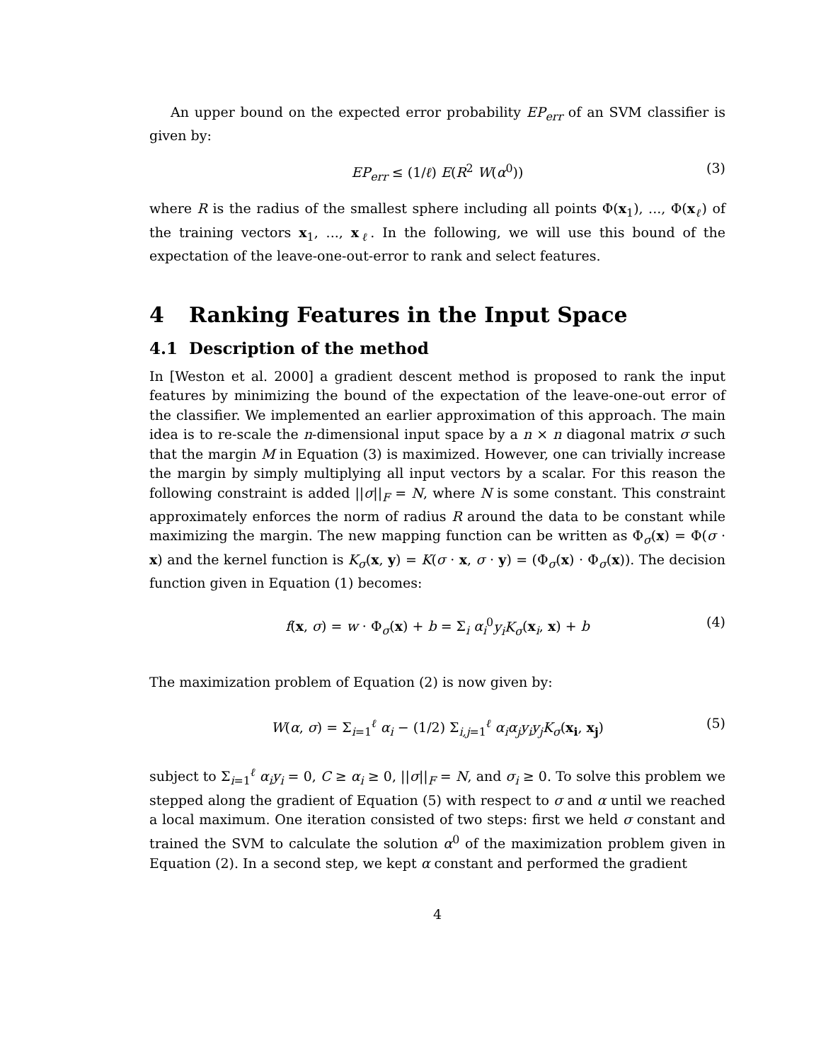An upper bound on the expected error probability EP<sub>err</sub> of an SVM classifier is given by:
EP<sub>err</sub> ≤ (1/ℓ) E(R<sup>2</sup> W(α<sup>0</sup>)) (3)
where R is the radius of the smallest sphere including all points Φ(x<sub>1</sub>), ..., Φ(x<sub>ℓ</sub>) of the training vectors x<sub>1</sub>, ..., x<sub>ℓ</sub>. In the following, we will use this bound of the expectation of the leave-one-out-error to rank and select features.
4 Ranking Features in the Input Space
4.1 Description of the method
In [Weston et al. 2000] a gradient descent method is proposed to rank the input features by minimizing the bound of the expectation of the leave-one-out error of the classifier. We implemented an earlier approximation of this approach. The main idea is to re-scale the n-dimensional input space by a n × n diagonal matrix σ such that the margin M in Equation (3) is maximized. However, one can trivially increase the margin by simply multiplying all input vectors by a scalar. For this reason the following constraint is added ||σ||<sub>F</sub> = N, where N is some constant. This constraint approximately enforces the norm of radius R around the data to be constant while maximizing the margin. The new mapping function can be written as Φ<sub>σ</sub>(x) = Φ(σ · x) and the kernel function is K<sub>σ</sub>(x, y) = K(σ · x, σ · y) = (Φ<sub>σ</sub>(x) · Φ<sub>σ</sub>(x)). The decision function given in Equation (1) becomes:
f(x, σ) = w · Φ<sub>σ</sub>(x) + b = Σ<sub>i</sub> α<sub>i</sub><sup>0</sup>y<sub>i</sub>K<sub>σ</sub>(x<sub>i</sub>, x) + b (4)
The maximization problem of Equation (2) is now given by:
W(α, σ) = Σ<sub>i=1</sub><sup>ℓ</sup> α<sub>i</sub> − (1/2) Σ<sub>i,j=1</sub><sup>ℓ</sup> α<sub>i</sub>α<sub>j</sub>y<sub>i</sub>y<sub>j</sub>K<sub>σ</sub>(x<sub>i</sub>, x<sub>j</sub>) (5)
subject to Σ<sub>i=1</sub><sup>ℓ</sup> α<sub>i</sub>y<sub>i</sub> = 0, C ≥ α<sub>i</sub> ≥ 0, ||σ||<sub>F</sub> = N, and σ<sub>i</sub> ≥ 0. To solve this problem we stepped along the gradient of Equation (5) with respect to σ and α until we reached a local maximum. One iteration consisted of two steps: first we held σ constant and trained the SVM to calculate the solution α<sup>0</sup> of the maximization problem given in Equation (2). In a second step, we kept α constant and performed the gradient
4